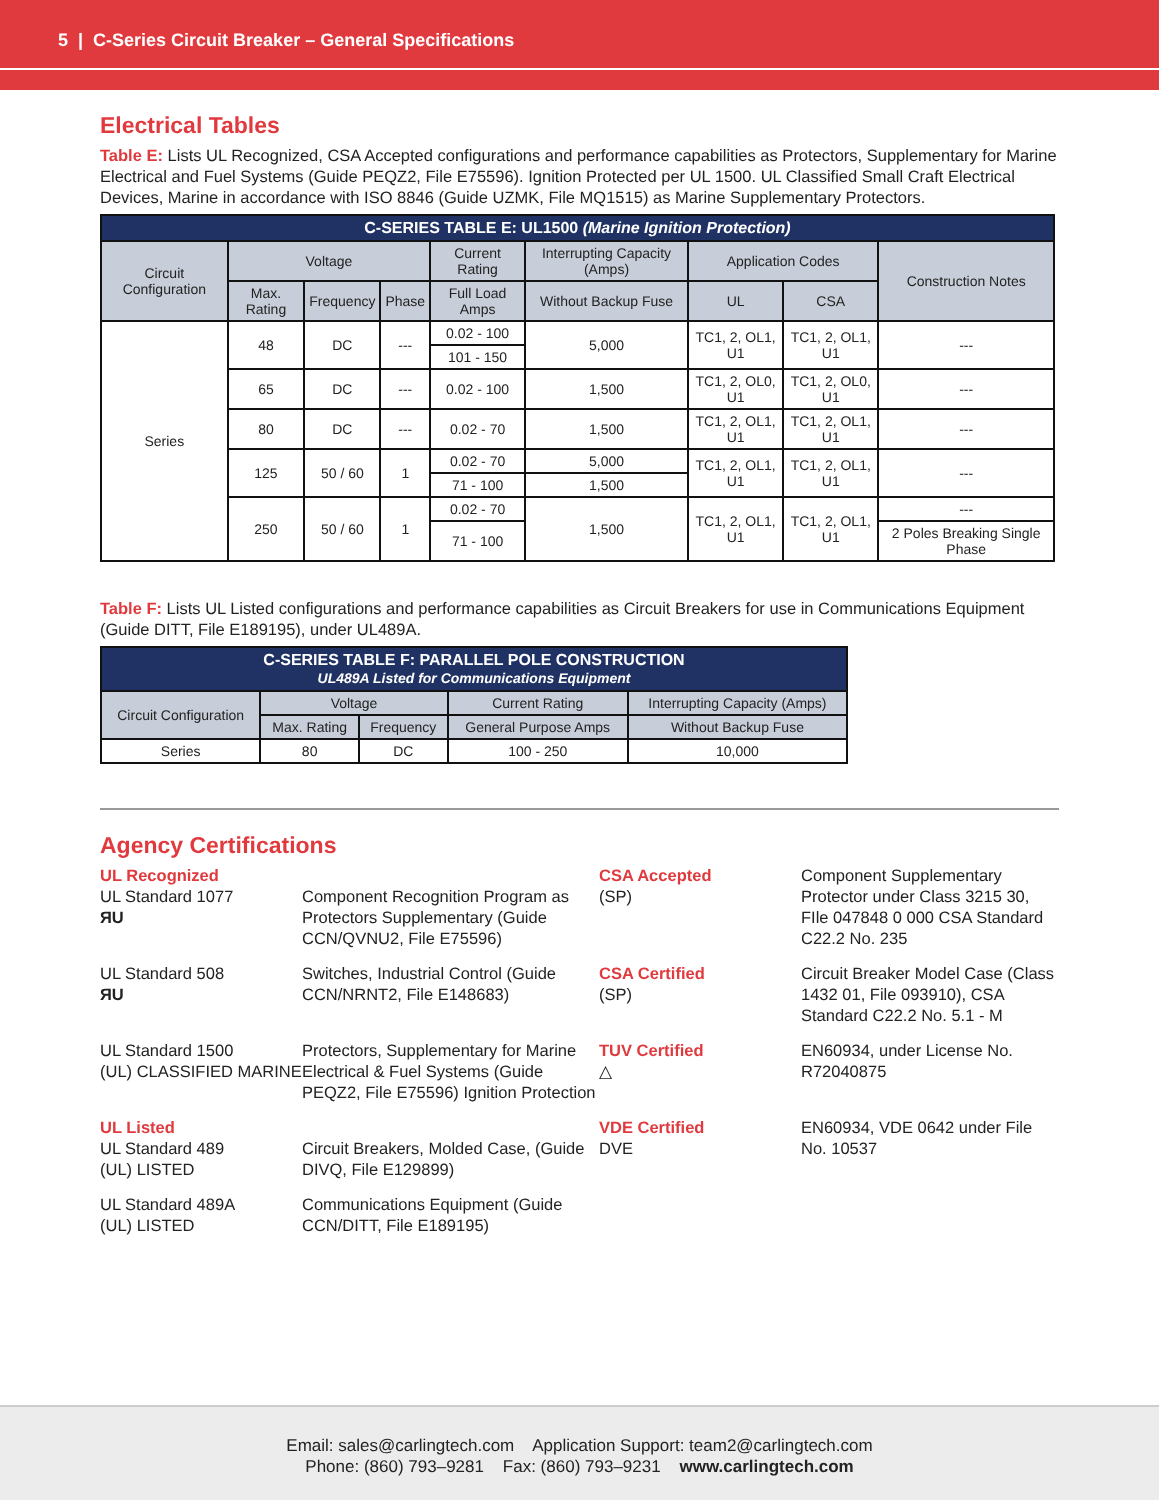5 | C-Series Circuit Breaker – General Specifications
Electrical Tables
Table E: Lists UL Recognized, CSA Accepted configurations and performance capabilities as Protectors, Supplementary for Marine Electrical and Fuel Systems (Guide PEQZ2, File E75596). Ignition Protected per UL 1500. UL Classified Small Craft Electrical Devices, Marine in accordance with ISO 8846 (Guide UZMK, File MQ1515) as Marine Supplementary Protectors.
| C-SERIES TABLE E: UL1500 (Marine Ignition Protection) | | | | | | | | |
| Circuit Configuration | Voltage | | | Current Rating | Interrupting Capacity (Amps) | Application Codes | | Construction Notes |
| | Max. Rating | Frequency | Phase | Full Load Amps | Without Backup Fuse | UL | CSA | |
| Series | 48 | DC | --- | 0.02 - 100 | 5,000 | TC1, 2, OL1, U1 | TC1, 2, OL1, U1 | --- |
| | | | | 101 - 150 | | | | |
| | 65 | DC | --- | 0.02 - 100 | 1,500 | TC1, 2, OL0, U1 | TC1, 2, OL0, U1 | --- |
| | 80 | DC | --- | 0.02 - 70 | 1,500 | TC1, 2, OL1, U1 | TC1, 2, OL1, U1 | --- |
| | 125 | 50 / 60 | 1 | 0.02 - 70 | 5,000 | TC1, 2, OL1, U1 | TC1, 2, OL1, U1 | --- |
| | | | | 71 - 100 | 1,500 | | | |
| | 250 | 50 / 60 | 1 | 0.02 - 70 | 1,500 | TC1, 2, OL1, U1 | TC1, 2, OL1, U1 | --- |
| | | | | 71 - 100 | | | | 2 Poles Breaking Single Phase |
Table F: Lists UL Listed configurations and performance capabilities as Circuit Breakers for use in Communications Equipment (Guide DITT, File E189195), under UL489A.
| C-SERIES TABLE F: PARALLEL POLE CONSTRUCTION UL489A Listed for Communications Equipment | | | | |
| Circuit Configuration | Voltage | | Current Rating | Interrupting Capacity (Amps) |
| | Max. Rating | Frequency | General Purpose Amps | Without Backup Fuse |
| Series | 80 | DC | 100 - 250 | 10,000 |
Agency Certifications
UL Recognized
UL Standard 1077
ЯU
Component Recognition Program as Protectors Supplementary (Guide CCN/QVNU2, File E75596)
CSA Accepted
(SP)
Component Supplementary Protector under Class 3215 30, FIle 047848 0 000 CSA Standard C22.2 No. 235
UL Standard 508
ЯU
Switches, Industrial Control (Guide CCN/NRNT2, File E148683)
CSA Certified
(SP)
Circuit Breaker Model Case (Class 1432 01, File 093910), CSA Standard C22.2 No. 5.1 - M
UL Standard 1500
(UL) CLASSIFIED MARINE
Protectors, Supplementary for Marine Electrical & Fuel Systems (Guide PEQZ2, File E75596) Ignition Protection
TUV Certified
△
EN60934, under License No. R72040875
UL Listed
UL Standard 489
(UL) LISTED
Circuit Breakers, Molded Case, (Guide DIVQ, File E129899)
VDE Certified
DVE
EN60934, VDE 0642 under File No. 10537
UL Standard 489A
(UL) LISTED
Communications Equipment (Guide CCN/DITT, File E189195)
Email: sales@carlingtech.com Application Support: team2@carlingtech.com
Phone: (860) 793–9281 Fax: (860) 793–9231 www.carlingtech.com